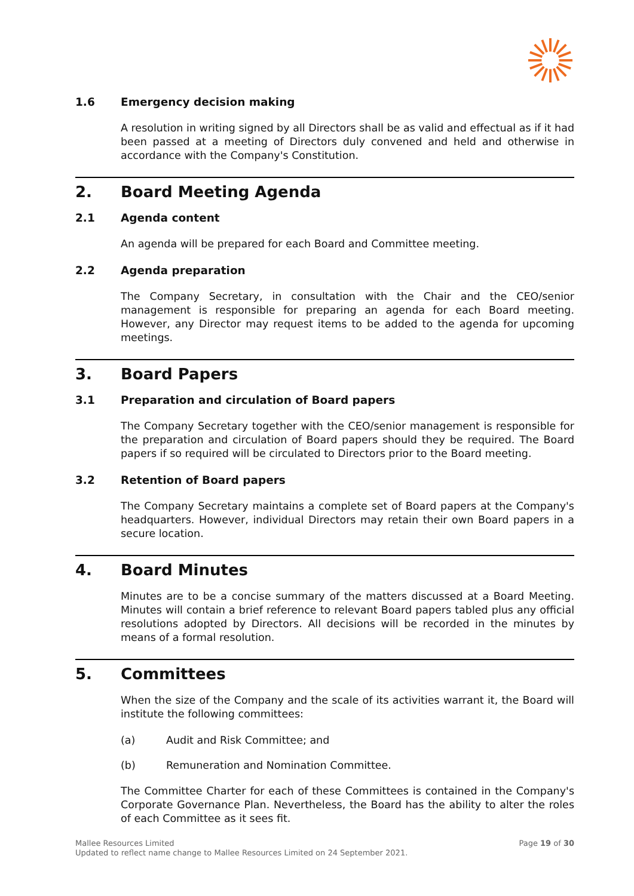1.6 Emergency decision making
A resolution in writing signed by all Directors shall be as valid and effectual as if it had been passed at a meeting of Directors duly convened and held and otherwise in accordance with the Company's Constitution.
2. Board Meeting Agenda
2.1 Agenda content
An agenda will be prepared for each Board and Committee meeting.
2.2 Agenda preparation
The Company Secretary, in consultation with the Chair and the CEO/senior management is responsible for preparing an agenda for each Board meeting. However, any Director may request items to be added to the agenda for upcoming meetings.
3. Board Papers
3.1 Preparation and circulation of Board papers
The Company Secretary together with the CEO/senior management is responsible for the preparation and circulation of Board papers should they be required. The Board papers if so required will be circulated to Directors prior to the Board meeting.
3.2 Retention of Board papers
The Company Secretary maintains a complete set of Board papers at the Company's headquarters. However, individual Directors may retain their own Board papers in a secure location.
4. Board Minutes
Minutes are to be a concise summary of the matters discussed at a Board Meeting. Minutes will contain a brief reference to relevant Board papers tabled plus any official resolutions adopted by Directors. All decisions will be recorded in the minutes by means of a formal resolution.
5. Committees
When the size of the Company and the scale of its activities warrant it, the Board will institute the following committees:
(a) Audit and Risk Committee; and
(b) Remuneration and Nomination Committee.
The Committee Charter for each of these Committees is contained in the Company's Corporate Governance Plan. Nevertheless, the Board has the ability to alter the roles of each Committee as it sees fit.
Mallee Resources Limited
Updated to reflect name change to Mallee Resources Limited on 24 September 2021.
Page 19 of 30